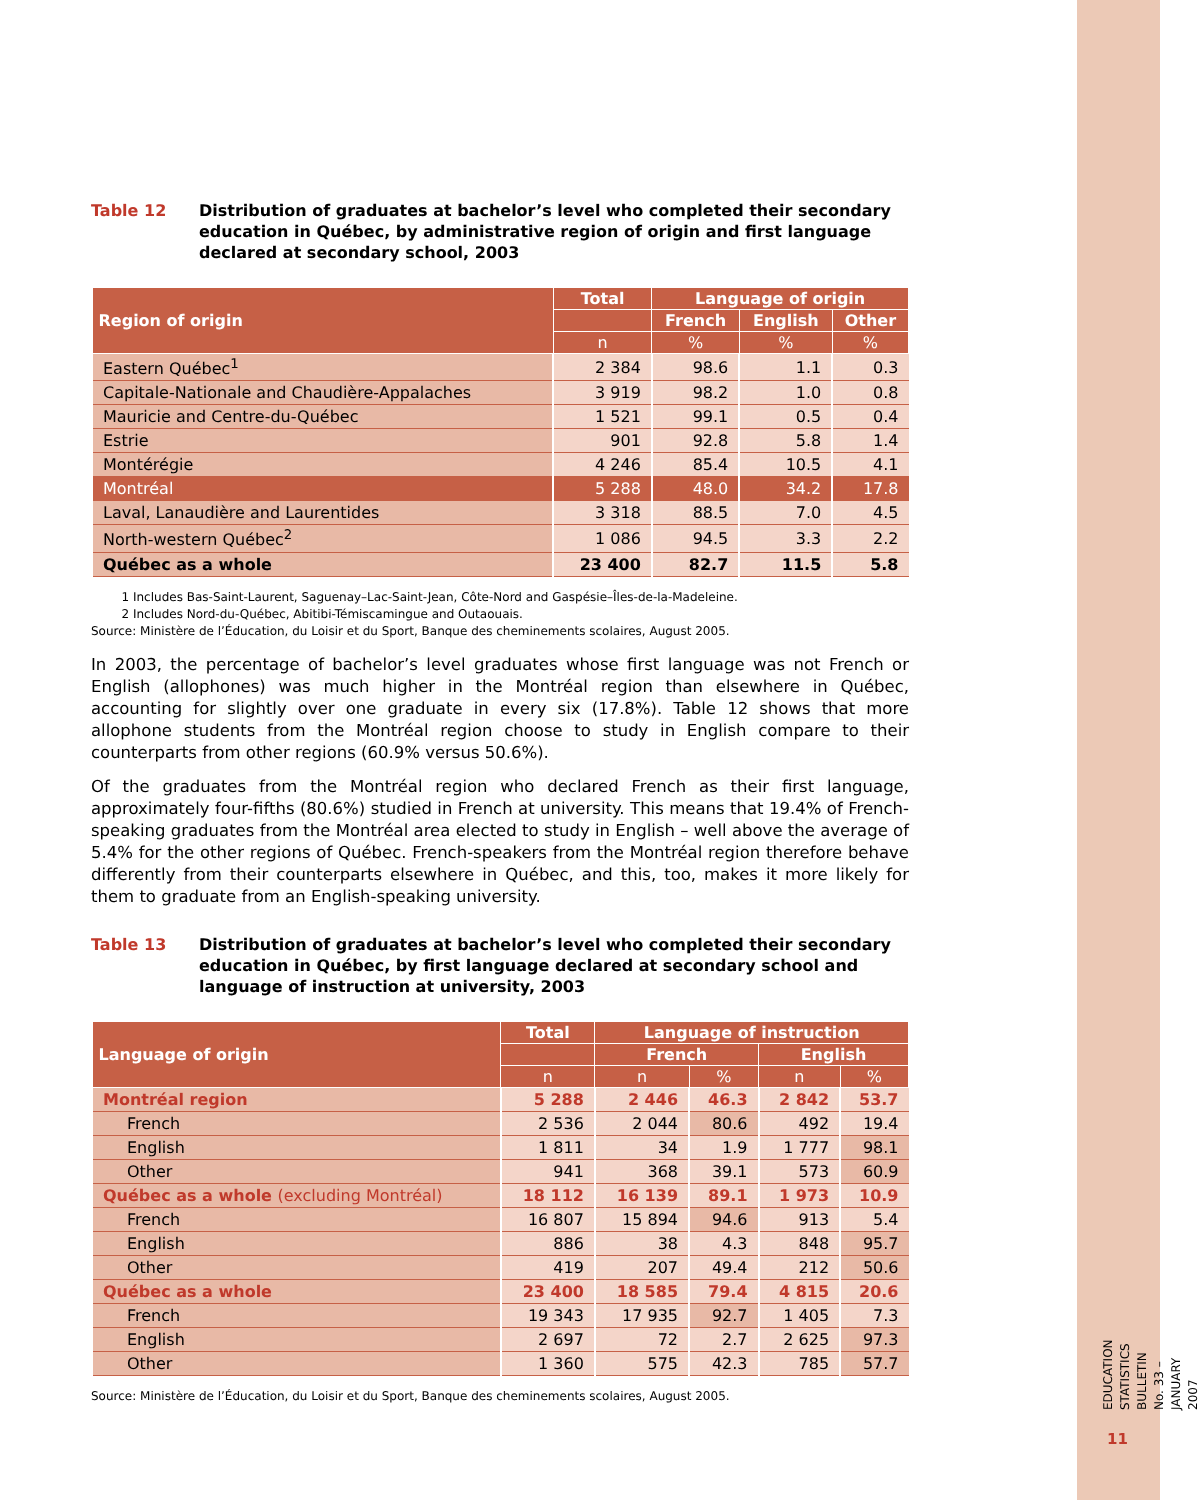Table 12 Distribution of graduates at bachelor’s level who completed their secondary education in Québec, by administrative region of origin and first language declared at secondary school, 2003
| Region of origin | Total | Language of origin | | |
| --- | --- | --- | --- | --- |
| | | French | English | Other |
| | n | % | % | % |
| Eastern Québec<sup>1</sup> | 2 384 | 98.6 | 1.1 | 0.3 |
| Capitale-Nationale and Chaudière-Appalaches | 3 919 | 98.2 | 1.0 | 0.8 |
| Mauricie and Centre-du-Québec | 1 521 | 99.1 | 0.5 | 0.4 |
| Estrie | 901 | 92.8 | 5.8 | 1.4 |
| Montérégie | 4 246 | 85.4 | 10.5 | 4.1 |
| Montréal | 5 288 | 48.0 | 34.2 | 17.8 |
| Laval, Lanaudière and Laurentides | 3 318 | 88.5 | 7.0 | 4.5 |
| North-western Québec<sup>2</sup> | 1 086 | 94.5 | 3.3 | 2.2 |
| Québec as a whole | 23 400 | 82.7 | 11.5 | 5.8 |
1 Includes Bas-Saint-Laurent, Saguenay–Lac-Saint-Jean, Côte-Nord and Gaspésie–Îles-de-la-Madeleine.
2 Includes Nord-du-Québec, Abitibi-Témiscamingue and Outaouais.
Source: Ministère de l’Éducation, du Loisir et du Sport, Banque des cheminements scolaires, August 2005.
In 2003, the percentage of bachelor’s level graduates whose first language was not French or English (allophones) was much higher in the Montréal region than elsewhere in Québec, accounting for slightly over one graduate in every six (17.8%). Table 12 shows that more allophone students from the Montréal region choose to study in English compare to their counterparts from other regions (60.9% versus 50.6%).
Of the graduates from the Montréal region who declared French as their first language, approximately four-fifths (80.6%) studied in French at university. This means that 19.4% of French-speaking graduates from the Montréal area elected to study in English – well above the average of 5.4% for the other regions of Québec. French-speakers from the Montréal region therefore behave differently from their counterparts elsewhere in Québec, and this, too, makes it more likely for them to graduate from an English-speaking university.
Table 13 Distribution of graduates at bachelor’s level who completed their secondary education in Québec, by first language declared at secondary school and language of instruction at university, 2003
| Language of origin | Total | Language of instruction | | | |
| --- | --- | --- | --- | --- | --- |
| | | French | | English | |
| | n | n | % | n | % |
| Montréal region | 5 288 | 2 446 | 46.3 | 2 842 | 53.7 |
| French | 2 536 | 2 044 | 80.6 | 492 | 19.4 |
| English | 1 811 | 34 | 1.9 | 1 777 | 98.1 |
| Other | 941 | 368 | 39.1 | 573 | 60.9 |
| Québec as a whole (excluding Montréal) | 18 112 | 16 139 | 89.1 | 1 973 | 10.9 |
| French | 16 807 | 15 894 | 94.6 | 913 | 5.4 |
| English | 886 | 38 | 4.3 | 848 | 95.7 |
| Other | 419 | 207 | 49.4 | 212 | 50.6 |
| Québec as a whole | 23 400 | 18 585 | 79.4 | 4 815 | 20.6 |
| French | 19 343 | 17 935 | 92.7 | 1 405 | 7.3 |
| English | 2 697 | 72 | 2.7 | 2 625 | 97.3 |
| Other | 1 360 | 575 | 42.3 | 785 | 57.7 |
Source: Ministère de l’Éducation, du Loisir et du Sport, Banque des cheminements scolaires, August 2005.
EDUCATION STATISTICS BULLETIN
No. 33 – JANUARY 2007
11